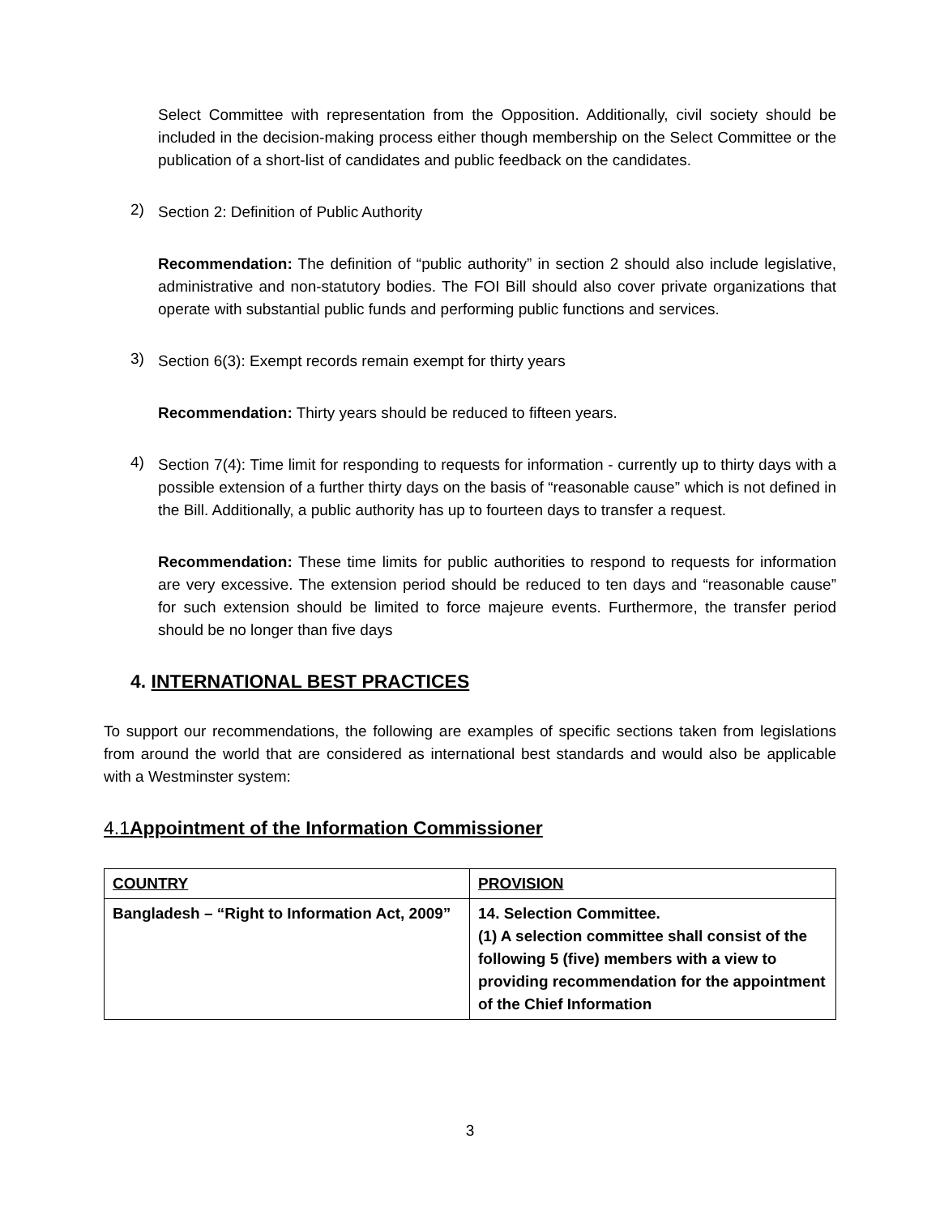Select Committee with representation from the Opposition. Additionally, civil society should be included in the decision-making process either though membership on the Select Committee or the publication of a short-list of candidates and public feedback on the candidates.
2)
Section 2: Definition of Public Authority
Recommendation: The definition of “public authority” in section 2 should also include legislative, administrative and non-statutory bodies. The FOI Bill should also cover private organizations that operate with substantial public funds and performing public functions and services.
3)
Section 6(3): Exempt records remain exempt for thirty years
Recommendation: Thirty years should be reduced to fifteen years.
4)
Section 7(4): Time limit for responding to requests for information - currently up to thirty days with a possible extension of a further thirty days on the basis of “reasonable cause” which is not defined in the Bill. Additionally, a public authority has up to fourteen days to transfer a request.
Recommendation: These time limits for public authorities to respond to requests for information are very excessive. The extension period should be reduced to ten days and “reasonable cause” for such extension should be limited to force majeure events. Furthermore, the transfer period should be no longer than five days
4. INTERNATIONAL BEST PRACTICES
To support our recommendations, the following are examples of specific sections taken from legislations from around the world that are considered as international best standards and would also be applicable with a Westminster system:
4.1Appointment of the Information Commissioner
| COUNTRY | PROVISION |
| Bangladesh – “Right to Information Act, 2009” | 14. Selection Committee. (1) A selection committee shall consist of the following 5 (five) members with a view to providing recommendation for the appointment of the Chief Information |
3